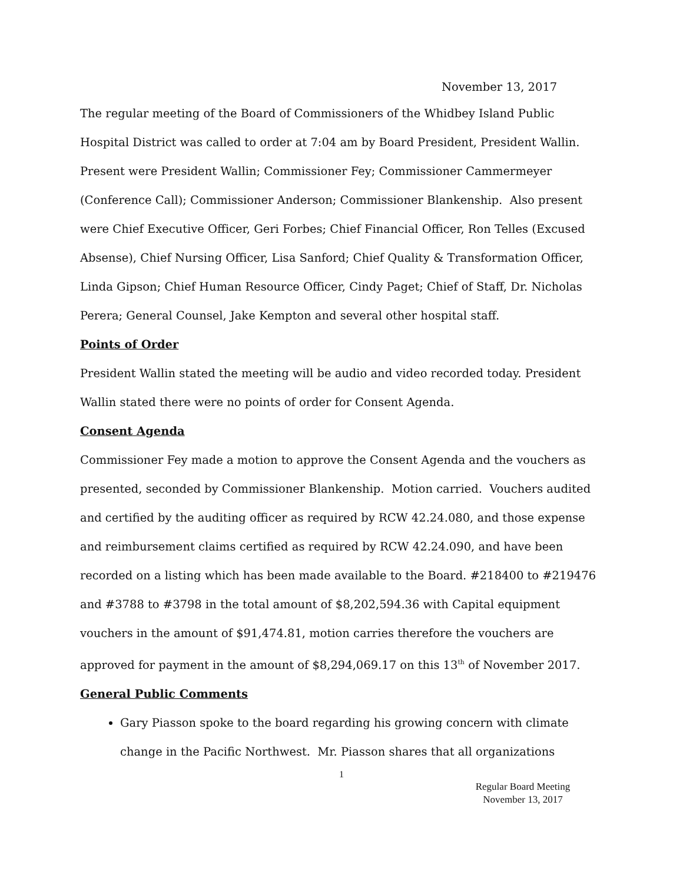November 13, 2017
The regular meeting of the Board of Commissioners of the Whidbey Island Public Hospital District was called to order at 7:04 am by Board President, President Wallin. Present were President Wallin; Commissioner Fey; Commissioner Cammermeyer (Conference Call); Commissioner Anderson; Commissioner Blankenship. Also present were Chief Executive Officer, Geri Forbes; Chief Financial Officer, Ron Telles (Excused Absense), Chief Nursing Officer, Lisa Sanford; Chief Quality & Transformation Officer, Linda Gipson; Chief Human Resource Officer, Cindy Paget; Chief of Staff, Dr. Nicholas Perera; General Counsel, Jake Kempton and several other hospital staff.
Points of Order
President Wallin stated the meeting will be audio and video recorded today. President Wallin stated there were no points of order for Consent Agenda.
Consent Agenda
Commissioner Fey made a motion to approve the Consent Agenda and the vouchers as presented, seconded by Commissioner Blankenship. Motion carried. Vouchers audited and certified by the auditing officer as required by RCW 42.24.080, and those expense and reimbursement claims certified as required by RCW 42.24.090, and have been recorded on a listing which has been made available to the Board. #218400 to #219476 and #3788 to #3798 in the total amount of $8,202,594.36 with Capital equipment vouchers in the amount of $91,474.81, motion carries therefore the vouchers are approved for payment in the amount of $8,294,069.17 on this 13<sup>th</sup> of November 2017.
General Public Comments
Gary Piasson spoke to the board regarding his growing concern with climate change in the Pacific Northwest. Mr. Piasson shares that all organizations
1
Regular Board Meeting
November 13, 2017